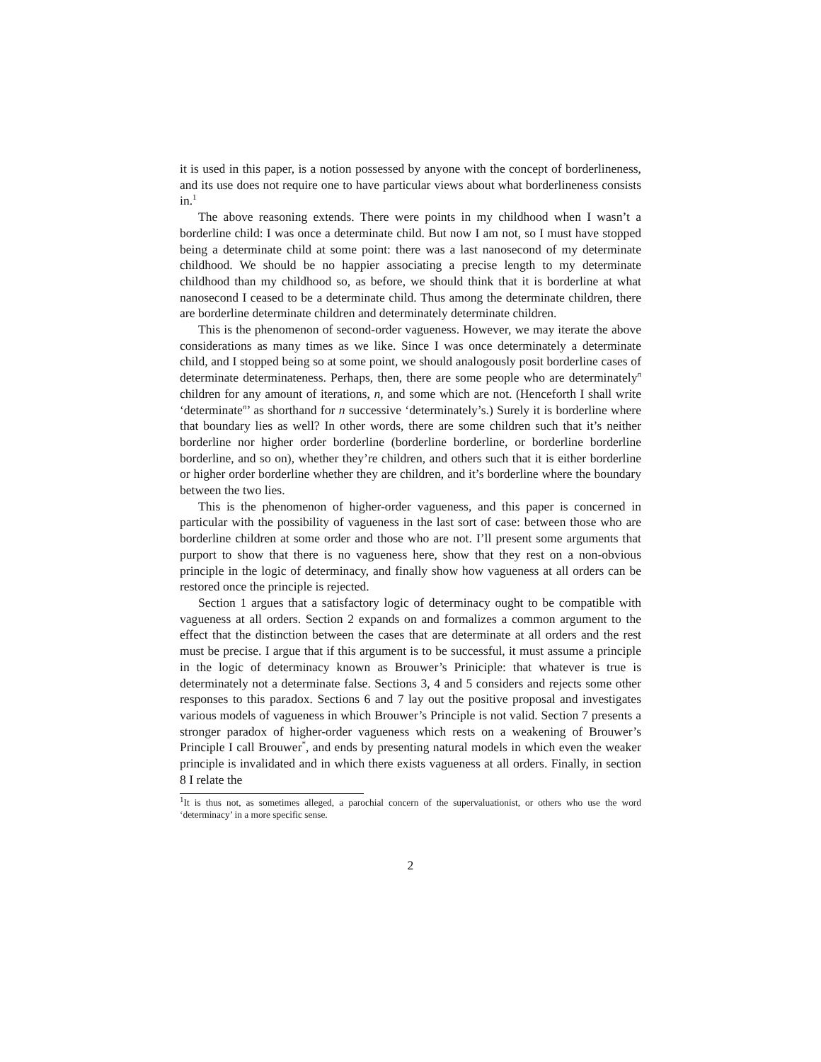it is used in this paper, is a notion possessed by anyone with the concept of borderlineness, and its use does not require one to have particular views about what borderlineness consists in.<sup>1</sup>
The above reasoning extends. There were points in my childhood when I wasn’t a borderline child: I was once a determinate child. But now I am not, so I must have stopped being a determinate child at some point: there was a last nanosecond of my determinate childhood. We should be no happier associating a precise length to my determinate childhood than my childhood so, as before, we should think that it is borderline at what nanosecond I ceased to be a determinate child. Thus among the determinate children, there are borderline determinate children and determinately determinate children.
This is the phenomenon of second-order vagueness. However, we may iterate the above considerations as many times as we like. Since I was once determinately a determinate child, and I stopped being so at some point, we should analogously posit borderline cases of determinate determinateness. Perhaps, then, there are some people who are determinately<sup>n</sup> children for any amount of iterations, n, and some which are not. (Henceforth I shall write ‘determinate<sup>n</sup>’ as shorthand for n successive ‘determinately’s.) Surely it is borderline where that boundary lies as well? In other words, there are some children such that it’s neither borderline nor higher order borderline (borderline borderline, or borderline borderline borderline, and so on), whether they’re children, and others such that it is either borderline or higher order borderline whether they are children, and it’s borderline where the boundary between the two lies.
This is the phenomenon of higher-order vagueness, and this paper is concerned in particular with the possibility of vagueness in the last sort of case: between those who are borderline children at some order and those who are not. I’ll present some arguments that purport to show that there is no vagueness here, show that they rest on a non-obvious principle in the logic of determinacy, and finally show how vagueness at all orders can be restored once the principle is rejected.
Section 1 argues that a satisfactory logic of determinacy ought to be compatible with vagueness at all orders. Section 2 expands on and formalizes a common argument to the effect that the distinction between the cases that are determinate at all orders and the rest must be precise. I argue that if this argument is to be successful, it must assume a principle in the logic of determinacy known as Brouwer’s Priniciple: that whatever is true is determinately not a determinate false. Sections 3, 4 and 5 considers and rejects some other responses to this paradox. Sections 6 and 7 lay out the positive proposal and investigates various models of vagueness in which Brouwer’s Principle is not valid. Section 7 presents a stronger paradox of higher-order vagueness which rests on a weakening of Brouwer’s Principle I call Brouwer<sup>*</sup>, and ends by presenting natural models in which even the weaker principle is invalidated and in which there exists vagueness at all orders. Finally, in section 8 I relate the
<sup>1</sup> It is thus not, as sometimes alleged, a parochial concern of the supervaluationist, or others who use the word ‘determinacy’ in a more specific sense.
2